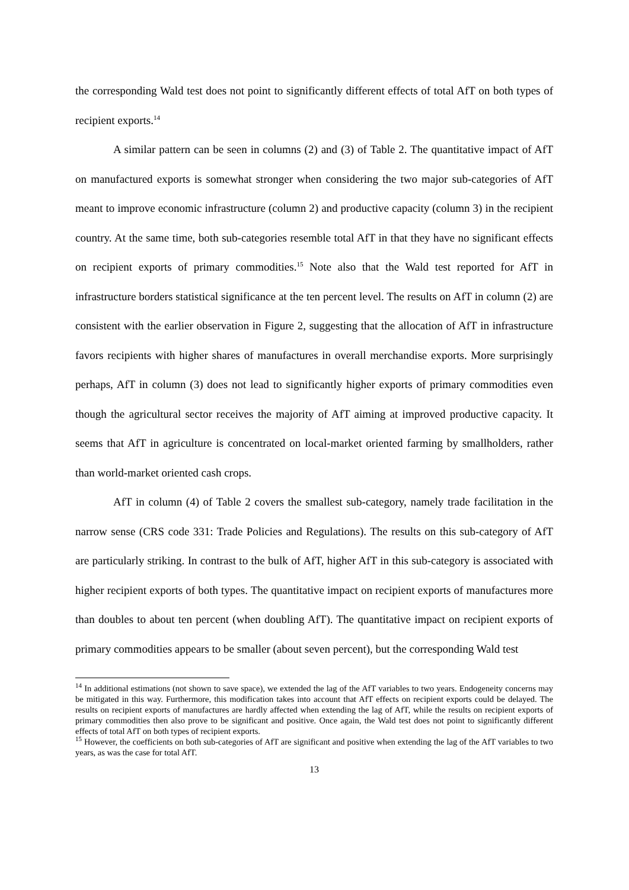the corresponding Wald test does not point to significantly different effects of total AfT on both types of recipient exports.<sup>14</sup>
A similar pattern can be seen in columns (2) and (3) of Table 2. The quantitative impact of AfT on manufactured exports is somewhat stronger when considering the two major sub-categories of AfT meant to improve economic infrastructure (column 2) and productive capacity (column 3) in the recipient country. At the same time, both sub-categories resemble total AfT in that they have no significant effects on recipient exports of primary commodities.<sup>15</sup> Note also that the Wald test reported for AfT in infrastructure borders statistical significance at the ten percent level. The results on AfT in column (2) are consistent with the earlier observation in Figure 2, suggesting that the allocation of AfT in infrastructure favors recipients with higher shares of manufactures in overall merchandise exports. More surprisingly perhaps, AfT in column (3) does not lead to significantly higher exports of primary commodities even though the agricultural sector receives the majority of AfT aiming at improved productive capacity. It seems that AfT in agriculture is concentrated on local-market oriented farming by smallholders, rather than world-market oriented cash crops.
AfT in column (4) of Table 2 covers the smallest sub-category, namely trade facilitation in the narrow sense (CRS code 331: Trade Policies and Regulations). The results on this sub-category of AfT are particularly striking. In contrast to the bulk of AfT, higher AfT in this sub-category is associated with higher recipient exports of both types. The quantitative impact on recipient exports of manufactures more than doubles to about ten percent (when doubling AfT). The quantitative impact on recipient exports of primary commodities appears to be smaller (about seven percent), but the corresponding Wald test
<sup>14</sup> In additional estimations (not shown to save space), we extended the lag of the AfT variables to two years. Endogeneity concerns may be mitigated in this way. Furthermore, this modification takes into account that AfT effects on recipient exports could be delayed. The results on recipient exports of manufactures are hardly affected when extending the lag of AfT, while the results on recipient exports of primary commodities then also prove to be significant and positive. Once again, the Wald test does not point to significantly different effects of total AfT on both types of recipient exports.
<sup>15</sup> However, the coefficients on both sub-categories of AfT are significant and positive when extending the lag of the AfT variables to two years, as was the case for total AfT.
13